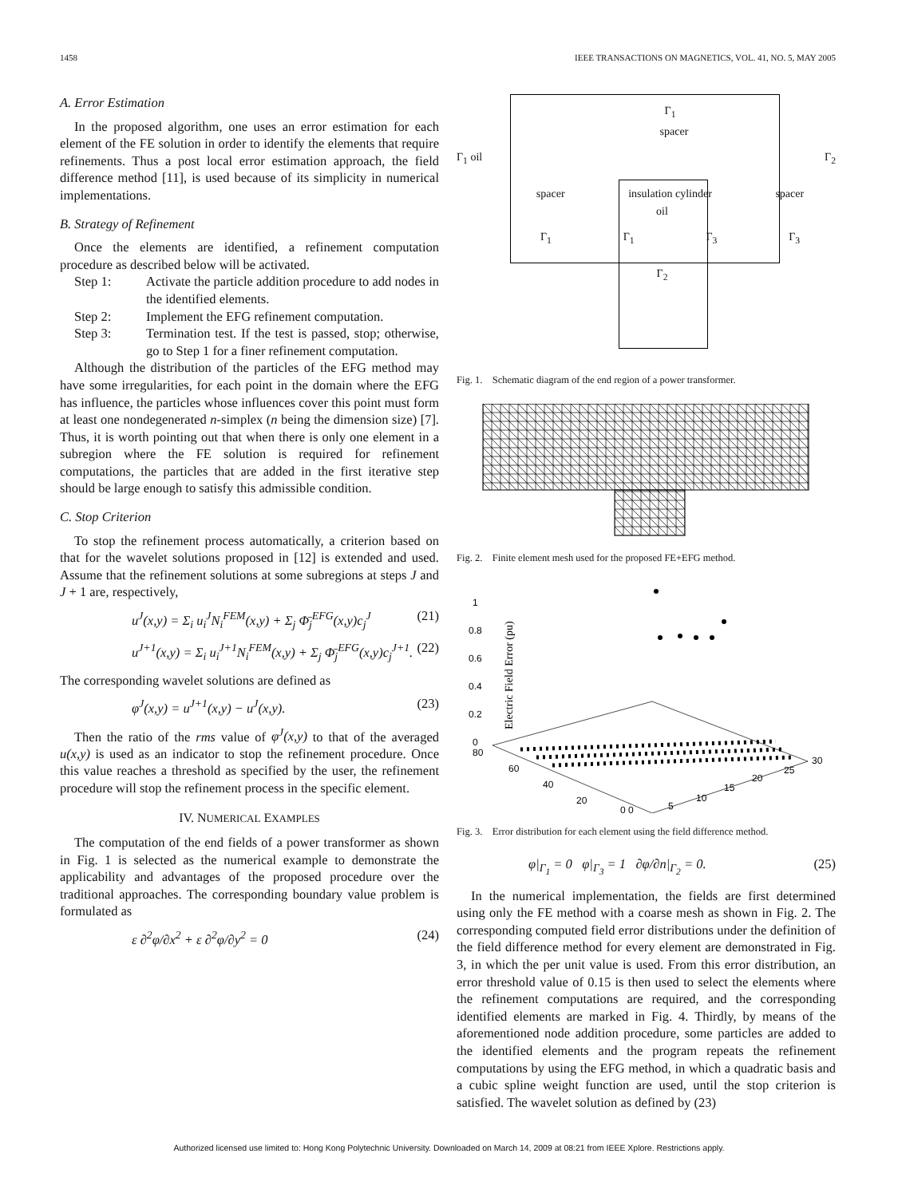1458 IEEE TRANSACTIONS ON MAGNETICS, VOL. 41, NO. 5, MAY 2005
A. Error Estimation
In the proposed algorithm, one uses an error estimation for each element of the FE solution in order to identify the elements that require refinements. Thus a post local error estimation approach, the field difference method [11], is used because of its simplicity in numerical implementations.
B. Strategy of Refinement
Once the elements are identified, a refinement computation procedure as described below will be activated.
Step 1: Activate the particle addition procedure to add nodes in the identified elements.
Step 2: Implement the EFG refinement computation.
Step 3: Termination test. If the test is passed, stop; otherwise, go to Step 1 for a finer refinement computation.
Although the distribution of the particles of the EFG method may have some irregularities, for each point in the domain where the EFG has influence, the particles whose influences cover this point must form at least one nondegenerated n-simplex (n being the dimension size) [7]. Thus, it is worth pointing out that when there is only one element in a subregion where the FE solution is required for refinement computations, the particles that are added in the first iterative step should be large enough to satisfy this admissible condition.
C. Stop Criterion
To stop the refinement process automatically, a criterion based on that for the wavelet solutions proposed in [12] is extended and used. Assume that the refinement solutions at some subregions at steps J and J + 1 are, respectively,
u<sup>J</sup>(x,y) = Σ<sub>i</sub> u<sub>i</sub><sup>J</sup>N<sub>i</sub><sup>FEM</sup>(x,y) + Σ<sub>j</sub> Φ̄<sub>j</sub><sup>EFG</sup>(x,y)c<sub>j</sub><sup>J</sup> (21)
u<sup>J+1</sup>(x,y) = Σ<sub>i</sub> u<sub>i</sub><sup>J+1</sup>N<sub>i</sub><sup>FEM</sup>(x,y) + Σ<sub>j</sub> Φ̄<sub>j</sub><sup>EFG</sup>(x,y)c<sub>j</sub><sup>J+1</sup>. (22)
The corresponding wavelet solutions are defined as
φ<sup>J</sup>(x,y) = u<sup>J+1</sup>(x,y) − u<sup>J</sup>(x,y). (23)
Then the ratio of the rms value of φ<sup>J</sup>(x,y) to that of the averaged u(x,y) is used as an indicator to stop the refinement procedure. Once this value reaches a threshold as specified by the user, the refinement procedure will stop the refinement process in the specific element.
IV. NUMERICAL EXAMPLES
The computation of the end fields of a power transformer as shown in Fig. 1 is selected as the numerical example to demonstrate the applicability and advantages of the proposed procedure over the traditional approaches. The corresponding boundary value problem is formulated as
ε ∂<sup>2</sup>φ/∂x<sup>2</sup> + ε ∂<sup>2</sup>φ/∂y<sup>2</sup> = 0 (24)
Γ<sub>1</sub>
spacer
Γ<sub>1</sub> oil Γ<sub>2</sub>
spacer insulation cylinder spacer
oil
Γ<sub>1</sub> Γ<sub>1</sub> Γ<sub>3</sub> Γ<sub>3</sub>
Γ<sub>2</sub>
Fig. 1. Schematic diagram of the end region of a power transformer.
Fig. 2. Finite element mesh used for the proposed FE+EFG method.
1
0.8
0.6
0.4
0.2
0
80
60
40
20
0 0
5
10
15
20
25
30
Electric Field Error (pu)
Fig. 3. Error distribution for each element using the field difference method.
φ|<sub>Γ<sub>1</sub></sub> = 0 φ|<sub>Γ<sub>3</sub></sub> = 1 ∂φ/∂n|<sub>Γ<sub>2</sub></sub> = 0. (25)
In the numerical implementation, the fields are first determined using only the FE method with a coarse mesh as shown in Fig. 2. The corresponding computed field error distributions under the definition of the field difference method for every element are demonstrated in Fig. 3, in which the per unit value is used. From this error distribution, an error threshold value of 0.15 is then used to select the elements where the refinement computations are required, and the corresponding identified elements are marked in Fig. 4. Thirdly, by means of the aforementioned node addition procedure, some particles are added to the identified elements and the program repeats the refinement computations by using the EFG method, in which a quadratic basis and a cubic spline weight function are used, until the stop criterion is satisfied. The wavelet solution as defined by (23)
Authorized licensed use limited to: Hong Kong Polytechnic University. Downloaded on March 14, 2009 at 08:21 from IEEE Xplore. Restrictions apply.